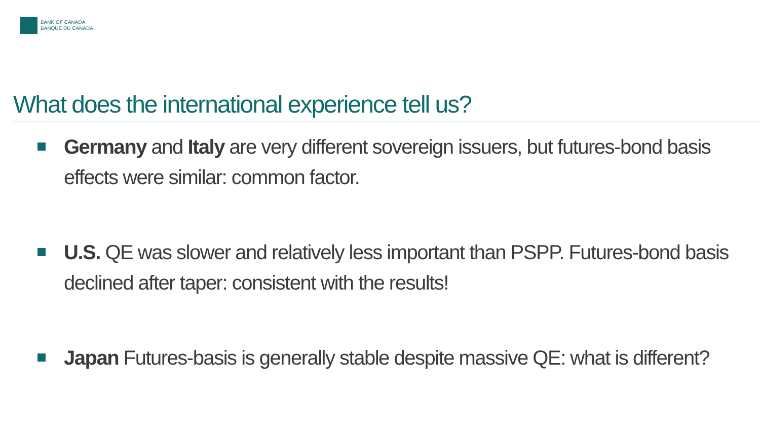BANK OF CANADA
BANQUE DU CANADA
What does the international experience tell us?
Germany and Italy are very different sovereign issuers, but futures-bond basis effects were similar: common factor.
U.S. QE was slower and relatively less important than PSPP. Futures-bond basis declined after taper: consistent with the results!
Japan Futures-basis is generally stable despite massive QE: what is different?